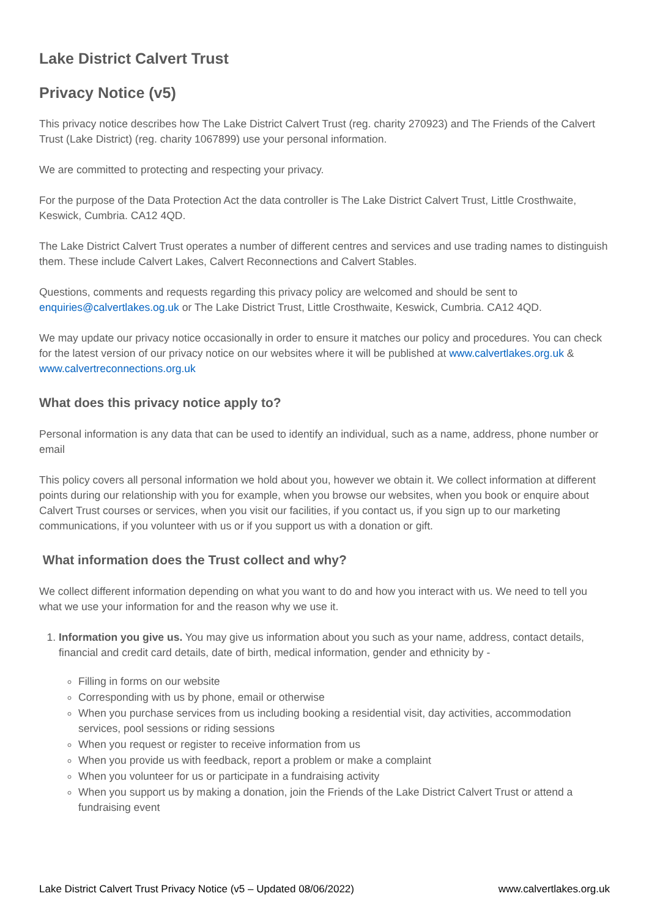Lake District Calvert Trust
Privacy Notice (v5)
This privacy notice describes how The Lake District Calvert Trust (reg. charity 270923) and The Friends of the Calvert Trust (Lake District) (reg. charity 1067899) use your personal information.
We are committed to protecting and respecting your privacy.
For the purpose of the Data Protection Act the data controller is The Lake District Calvert Trust, Little Crosthwaite, Keswick, Cumbria. CA12 4QD.
The Lake District Calvert Trust operates a number of different centres and services and use trading names to distinguish them. These include Calvert Lakes, Calvert Reconnections and Calvert Stables.
Questions, comments and requests regarding this privacy policy are welcomed and should be sent to enquiries@calvertlakes.og.uk or The Lake District Trust, Little Crosthwaite, Keswick, Cumbria. CA12 4QD.
We may update our privacy notice occasionally in order to ensure it matches our policy and procedures. You can check for the latest version of our privacy notice on our websites where it will be published at www.calvertlakes.org.uk & www.calvertreconnections.org.uk
What does this privacy notice apply to?
Personal information is any data that can be used to identify an individual, such as a name, address, phone number or email
This policy covers all personal information we hold about you, however we obtain it. We collect information at different points during our relationship with you for example, when you browse our websites, when you book or enquire about Calvert Trust courses or services, when you visit our facilities, if you contact us, if you sign up to our marketing communications, if you volunteer with us or if you support us with a donation or gift.
What information does the Trust collect and why?
We collect different information depending on what you want to do and how you interact with us. We need to tell you what we use your information for and the reason why we use it.
1. Information you give us. You may give us information about you such as your name, address, contact details, financial and credit card details, date of birth, medical information, gender and ethnicity by -
Filling in forms on our website
Corresponding with us by phone, email or otherwise
When you purchase services from us including booking a residential visit, day activities, accommodation services, pool sessions or riding sessions
When you request or register to receive information from us
When you provide us with feedback, report a problem or make a complaint
When you volunteer for us or participate in a fundraising activity
When you support us by making a donation, join the Friends of the Lake District Calvert Trust or attend a fundraising event
Lake District Calvert Trust Privacy Notice (v5 – Updated 08/06/2022) www.calvertlakes.org.uk